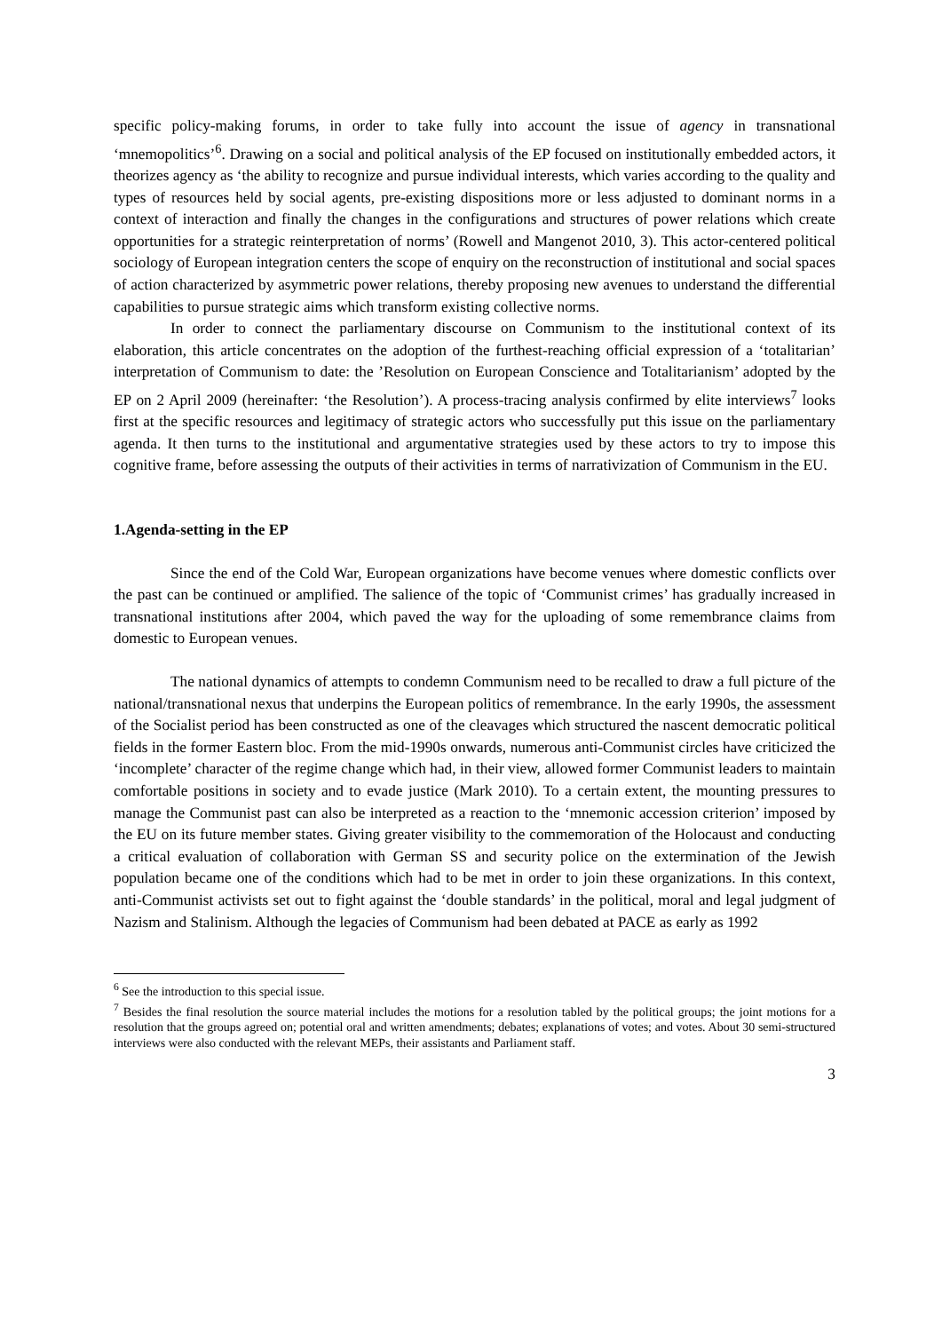specific policy-making forums, in order to take fully into account the issue of agency in transnational ‘mnemopolitics’<sup>6</sup>. Drawing on a social and political analysis of the EP focused on institutionally embedded actors, it theorizes agency as ‘the ability to recognize and pursue individual interests, which varies according to the quality and types of resources held by social agents, pre-existing dispositions more or less adjusted to dominant norms in a context of interaction and finally the changes in the configurations and structures of power relations which create opportunities for a strategic reinterpretation of norms’ (Rowell and Mangenot 2010, 3). This actor-centered political sociology of European integration centers the scope of enquiry on the reconstruction of institutional and social spaces of action characterized by asymmetric power relations, thereby proposing new avenues to understand the differential capabilities to pursue strategic aims which transform existing collective norms.
In order to connect the parliamentary discourse on Communism to the institutional context of its elaboration, this article concentrates on the adoption of the furthest-reaching official expression of a ‘totalitarian’ interpretation of Communism to date: the ’Resolution on European Conscience and Totalitarianism’ adopted by the EP on 2 April 2009 (hereinafter: ‘the Resolution’). A process-tracing analysis confirmed by elite interviews<sup>7</sup> looks first at the specific resources and legitimacy of strategic actors who successfully put this issue on the parliamentary agenda. It then turns to the institutional and argumentative strategies used by these actors to try to impose this cognitive frame, before assessing the outputs of their activities in terms of narrativization of Communism in the EU.
1.Agenda-setting in the EP
Since the end of the Cold War, European organizations have become venues where domestic conflicts over the past can be continued or amplified. The salience of the topic of ‘Communist crimes’ has gradually increased in transnational institutions after 2004, which paved the way for the uploading of some remembrance claims from domestic to European venues.
The national dynamics of attempts to condemn Communism need to be recalled to draw a full picture of the national/transnational nexus that underpins the European politics of remembrance. In the early 1990s, the assessment of the Socialist period has been constructed as one of the cleavages which structured the nascent democratic political fields in the former Eastern bloc. From the mid-1990s onwards, numerous anti-Communist circles have criticized the ‘incomplete’ character of the regime change which had, in their view, allowed former Communist leaders to maintain comfortable positions in society and to evade justice (Mark 2010). To a certain extent, the mounting pressures to manage the Communist past can also be interpreted as a reaction to the ‘mnemonic accession criterion’ imposed by the EU on its future member states. Giving greater visibility to the commemoration of the Holocaust and conducting a critical evaluation of collaboration with German SS and security police on the extermination of the Jewish population became one of the conditions which had to be met in order to join these organizations. In this context, anti-Communist activists set out to fight against the ‘double standards’ in the political, moral and legal judgment of Nazism and Stalinism. Although the legacies of Communism had been debated at PACE as early as 1992
<sup>6</sup> See the introduction to this special issue.
<sup>7</sup> Besides the final resolution the source material includes the motions for a resolution tabled by the political groups; the joint motions for a resolution that the groups agreed on; potential oral and written amendments; debates; explanations of votes; and votes. About 30 semi-structured interviews were also conducted with the relevant MEPs, their assistants and Parliament staff.
3